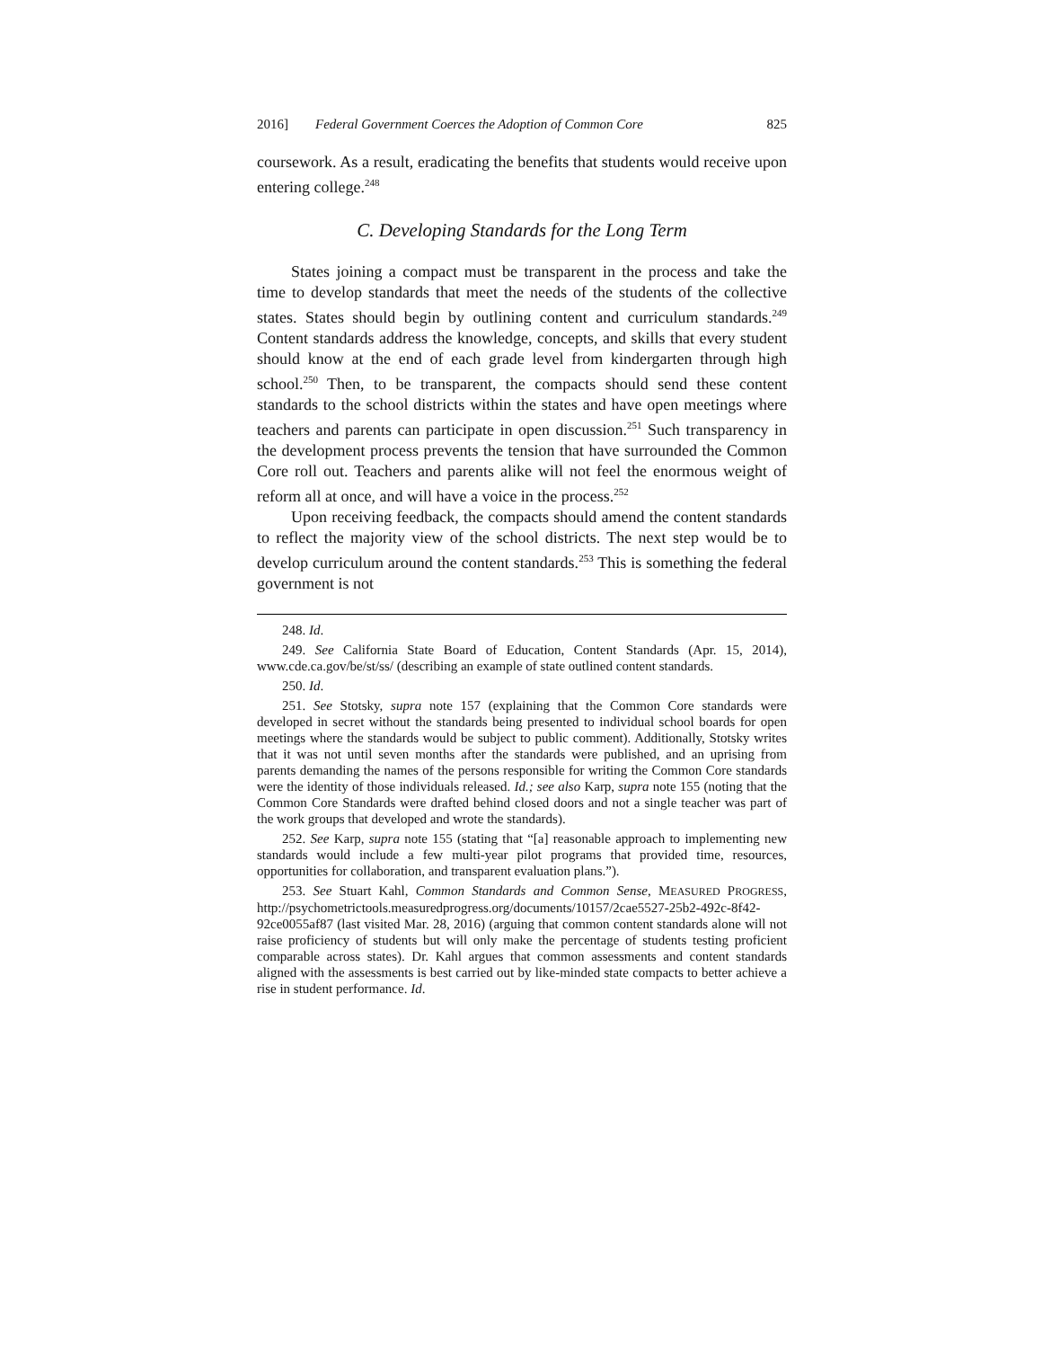2016] Federal Government Coerces the Adoption of Common Core 825
coursework. As a result, eradicating the benefits that students would receive upon entering college.<sup>248</sup>
C. Developing Standards for the Long Term
States joining a compact must be transparent in the process and take the time to develop standards that meet the needs of the students of the collective states. States should begin by outlining content and curriculum standards.<sup>249</sup> Content standards address the knowledge, concepts, and skills that every student should know at the end of each grade level from kindergarten through high school.<sup>250</sup> Then, to be transparent, the compacts should send these content standards to the school districts within the states and have open meetings where teachers and parents can participate in open discussion.<sup>251</sup> Such transparency in the development process prevents the tension that have surrounded the Common Core roll out. Teachers and parents alike will not feel the enormous weight of reform all at once, and will have a voice in the process.<sup>252</sup>
Upon receiving feedback, the compacts should amend the content standards to reflect the majority view of the school districts. The next step would be to develop curriculum around the content standards.<sup>253</sup> This is something the federal government is not
248. Id.
249. See California State Board of Education, Content Standards (Apr. 15, 2014), www.cde.ca.gov/be/st/ss/ (describing an example of state outlined content standards.
250. Id.
251. See Stotsky, supra note 157 (explaining that the Common Core standards were developed in secret without the standards being presented to individual school boards for open meetings where the standards would be subject to public comment). Additionally, Stotsky writes that it was not until seven months after the standards were published, and an uprising from parents demanding the names of the persons responsible for writing the Common Core standards were the identity of those individuals released. Id.; see also Karp, supra note 155 (noting that the Common Core Standards were drafted behind closed doors and not a single teacher was part of the work groups that developed and wrote the standards).
252. See Karp, supra note 155 (stating that “[a] reasonable approach to implementing new standards would include a few multi-year pilot programs that provided time, resources, opportunities for collaboration, and transparent evaluation plans.”).
253. See Stuart Kahl, Common Standards and Common Sense, MEASURED PROGRESS, http://psychometrictools.measuredprogress.org/documents/10157/2cae5527-25b2-492c-8f42-92ce0055af87 (last visited Mar. 28, 2016) (arguing that common content standards alone will not raise proficiency of students but will only make the percentage of students testing proficient comparable across states). Dr. Kahl argues that common assessments and content standards aligned with the assessments is best carried out by like-minded state compacts to better achieve a rise in student performance. Id.